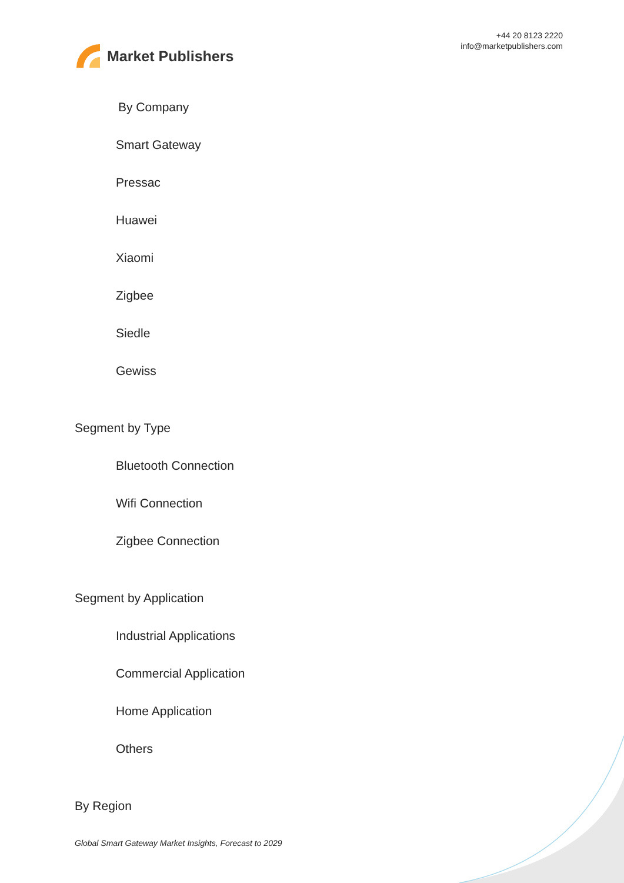Market Publishers
+44 20 8123 2220
info@marketpublishers.com
By Company
Smart Gateway
Pressac
Huawei
Xiaomi
Zigbee
Siedle
Gewiss
Segment by Type
Bluetooth Connection
Wifi Connection
Zigbee Connection
Segment by Application
Industrial Applications
Commercial Application
Home Application
Others
By Region
Global Smart Gateway Market Insights, Forecast to 2029